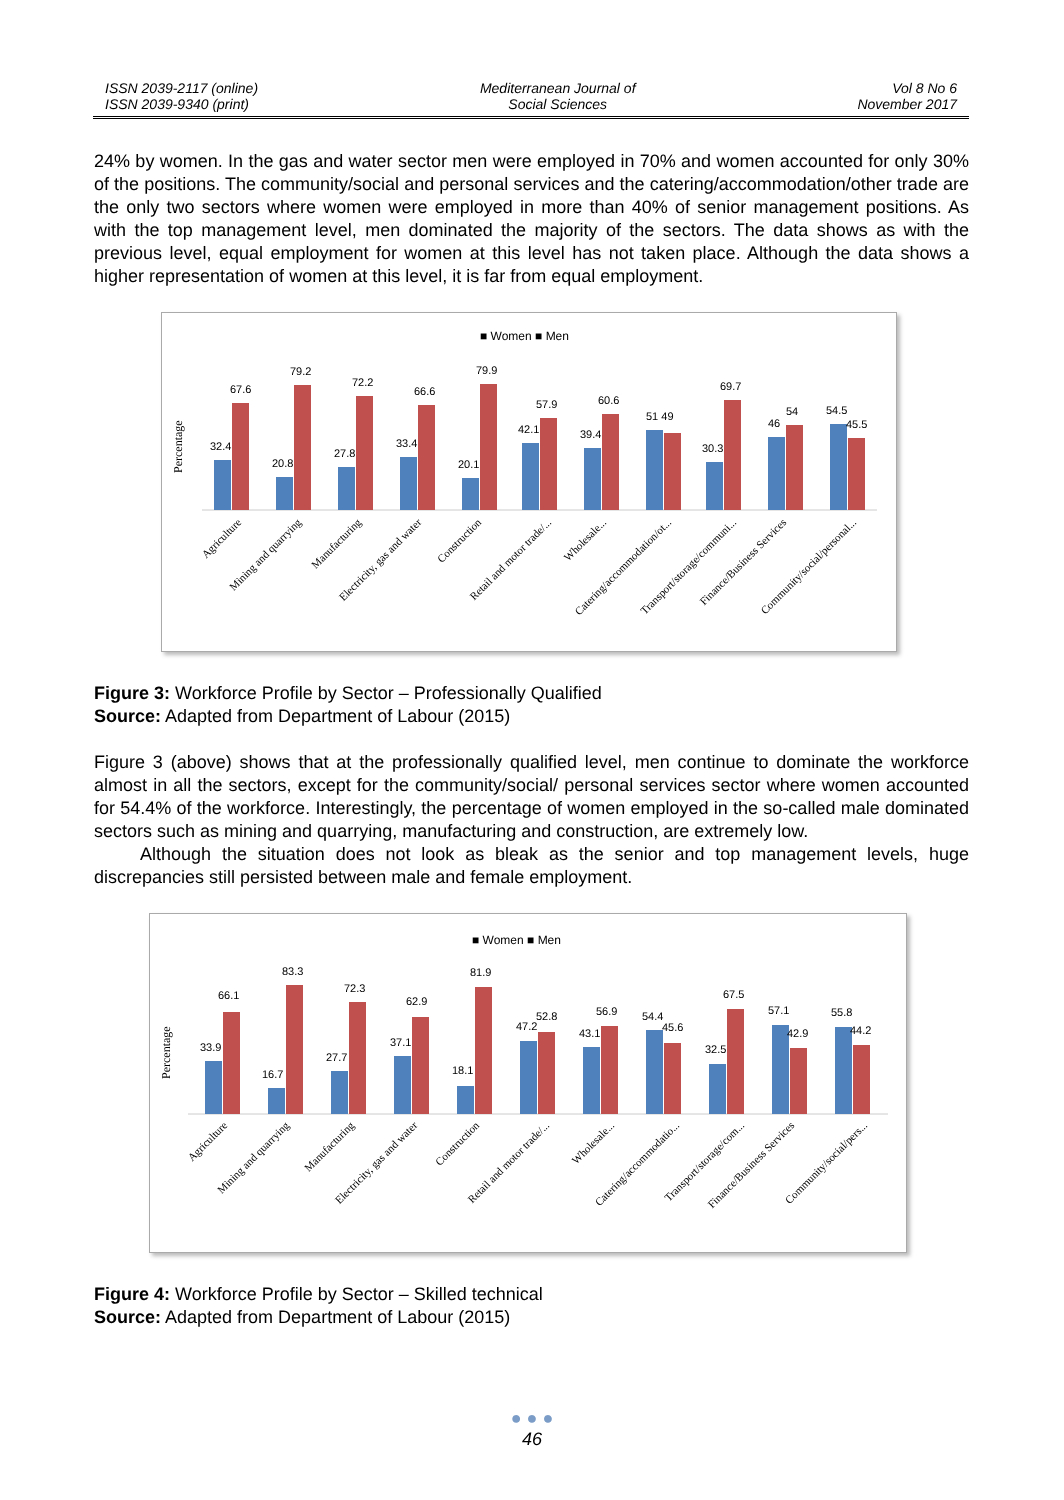ISSN 2039-2117 (online)
ISSN 2039-9340 (print)
Mediterranean Journal of
Social Sciences
Vol 8 No 6
November 2017
24% by women. In the gas and water sector men were employed in 70% and women accounted for only 30% of the positions. The community/social and personal services and the catering/accommodation/other trade are the only two sectors where women were employed in more than 40% of senior management positions. As with the top management level, men dominated the majority of the sectors. The data shows as with the previous level, equal employment for women at this level has not taken place. Although the data shows a higher representation of women at this level, it is far from equal employment.
■ Women ■ Men
Percentage
32.4
67.6
20.8
79.2
27.8
72.2
33.4
66.6
20.1
79.9
42.1
57.9
39.4
60.6
51 49
30.3
69.7
46
54
54.5
45.5
Agriculture
Mining and quarrying
Manufacturing
Electricity, gas and water
Construction
Retail and motor trade/...
Wholesale...
Catering/accommodation/ot...
Transport/storage/communi...
Finance/Business Services
Community/social/personal...
Figure 3: Workforce Profile by Sector – Professionally Qualified
Source: Adapted from Department of Labour (2015)
Figure 3 (above) shows that at the professionally qualified level, men continue to dominate the workforce almost in all the sectors, except for the community/social/ personal services sector where women accounted for 54.4% of the workforce. Interestingly, the percentage of women employed in the so-called male dominated sectors such as mining and quarrying, manufacturing and construction, are extremely low.
Although the situation does not look as bleak as the senior and top management levels, huge discrepancies still persisted between male and female employment.
■ Women ■ Men
Percentage
33.9
66.1
16.7
83.3
27.7
72.3
37.1
62.9
18.1
81.9
47.2
52.8
43.1
56.9
54.4
45.6
32.5
67.5
57.1
42.9
55.8
44.2
Agriculture
Mining and quarrying
Manufacturing
Electricity, gas and water
Construction
Retail and motor trade/...
Wholesale...
Catering/accommodatio...
Transport/storage/com...
Finance/Business Services
Community/social/pers...
Figure 4: Workforce Profile by Sector – Skilled technical
Source: Adapted from Department of Labour (2015)
● ● ●
46